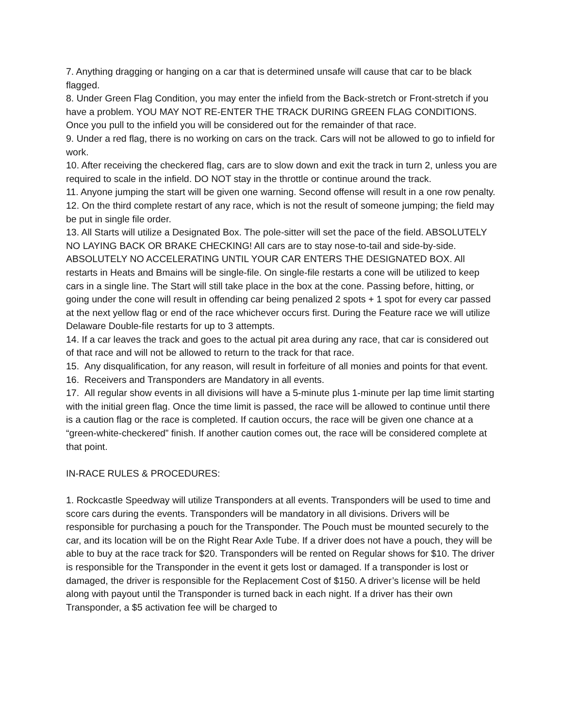7. Anything dragging or hanging on a car that is determined unsafe will cause that car to be black flagged.
8. Under Green Flag Condition, you may enter the infield from the Back-stretch or Front-stretch if you have a problem. YOU MAY NOT RE-ENTER THE TRACK DURING GREEN FLAG CONDITIONS. Once you pull to the infield you will be considered out for the remainder of that race.
9. Under a red flag, there is no working on cars on the track. Cars will not be allowed to go to infield for work.
10. After receiving the checkered flag, cars are to slow down and exit the track in turn 2, unless you are required to scale in the infield. DO NOT stay in the throttle or continue around the track.
11. Anyone jumping the start will be given one warning. Second offense will result in a one row penalty.
12. On the third complete restart of any race, which is not the result of someone jumping; the field may be put in single file order.
13. All Starts will utilize a Designated Box. The pole-sitter will set the pace of the field. ABSOLUTELY NO LAYING BACK OR BRAKE CHECKING! All cars are to stay nose-to-tail and side-by-side. ABSOLUTELY NO ACCELERATING UNTIL YOUR CAR ENTERS THE DESIGNATED BOX. All restarts in Heats and Bmains will be single-file. On single-file restarts a cone will be utilized to keep cars in a single line. The Start will still take place in the box at the cone. Passing before, hitting, or going under the cone will result in offending car being penalized 2 spots + 1 spot for every car passed at the next yellow flag or end of the race whichever occurs first. During the Feature race we will utilize Delaware Double-file restarts for up to 3 attempts.
14. If a car leaves the track and goes to the actual pit area during any race, that car is considered out of that race and will not be allowed to return to the track for that race.
15. Any disqualification, for any reason, will result in forfeiture of all monies and points for that event.
16. Receivers and Transponders are Mandatory in all events.
17. All regular show events in all divisions will have a 5-minute plus 1-minute per lap time limit starting with the initial green flag. Once the time limit is passed, the race will be allowed to continue until there is a caution flag or the race is completed. If caution occurs, the race will be given one chance at a “green-white-checkered” finish. If another caution comes out, the race will be considered complete at that point.
IN-RACE RULES & PROCEDURES:
1. Rockcastle Speedway will utilize Transponders at all events. Transponders will be used to time and score cars during the events. Transponders will be mandatory in all divisions. Drivers will be responsible for purchasing a pouch for the Transponder. The Pouch must be mounted securely to the car, and its location will be on the Right Rear Axle Tube. If a driver does not have a pouch, they will be able to buy at the race track for $20. Transponders will be rented on Regular shows for $10. The driver is responsible for the Transponder in the event it gets lost or damaged. If a transponder is lost or damaged, the driver is responsible for the Replacement Cost of $150. A driver’s license will be held along with payout until the Transponder is turned back in each night. If a driver has their own Transponder, a $5 activation fee will be charged to